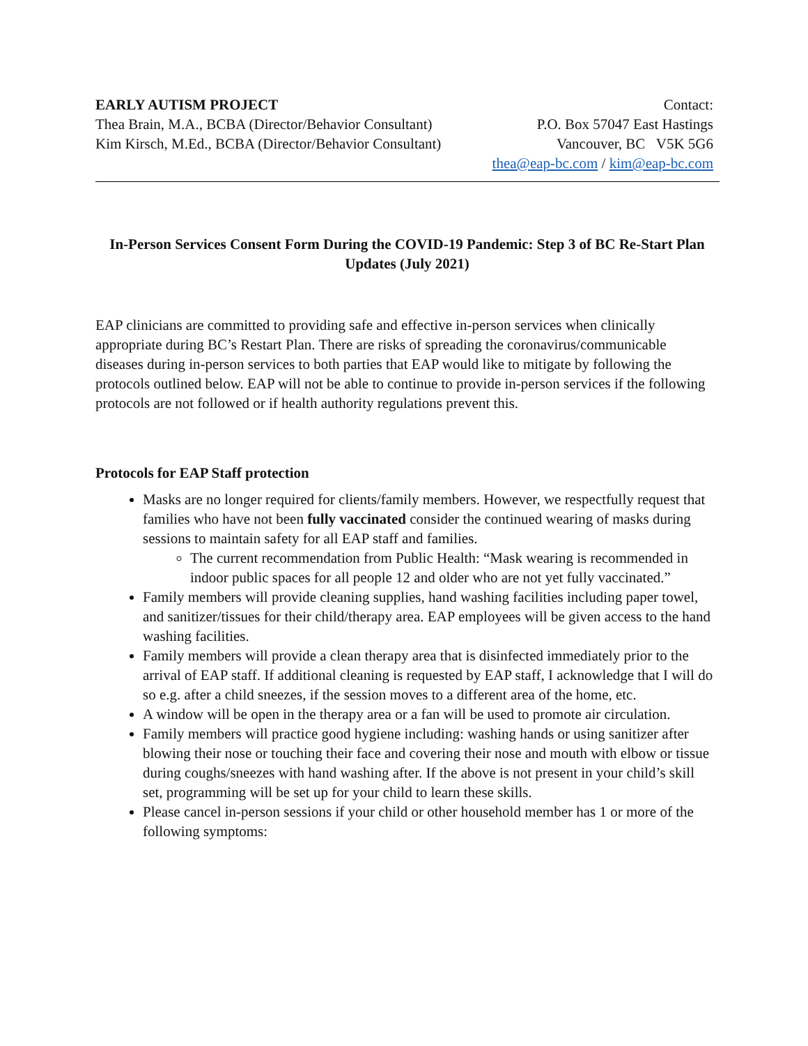EARLY AUTISM PROJECT
Thea Brain, M.A., BCBA (Director/Behavior Consultant)
Kim Kirsch, M.Ed., BCBA (Director/Behavior Consultant)
Contact:
P.O. Box 57047 East Hastings
Vancouver, BC V5K 5G6
thea@eap-bc.com / kim@eap-bc.com
In-Person Services Consent Form During the COVID-19 Pandemic: Step 3 of BC Re-Start Plan Updates (July 2021)
EAP clinicians are committed to providing safe and effective in-person services when clinically appropriate during BC’s Restart Plan. There are risks of spreading the coronavirus/communicable diseases during in-person services to both parties that EAP would like to mitigate by following the protocols outlined below. EAP will not be able to continue to provide in-person services if the following protocols are not followed or if health authority regulations prevent this.
Protocols for EAP Staff protection
Masks are no longer required for clients/family members. However, we respectfully request that families who have not been fully vaccinated consider the continued wearing of masks during sessions to maintain safety for all EAP staff and families.
The current recommendation from Public Health: “Mask wearing is recommended in indoor public spaces for all people 12 and older who are not yet fully vaccinated.”
Family members will provide cleaning supplies, hand washing facilities including paper towel, and sanitizer/tissues for their child/therapy area. EAP employees will be given access to the hand washing facilities.
Family members will provide a clean therapy area that is disinfected immediately prior to the arrival of EAP staff. If additional cleaning is requested by EAP staff, I acknowledge that I will do so e.g. after a child sneezes, if the session moves to a different area of the home, etc.
A window will be open in the therapy area or a fan will be used to promote air circulation.
Family members will practice good hygiene including: washing hands or using sanitizer after blowing their nose or touching their face and covering their nose and mouth with elbow or tissue during coughs/sneezes with hand washing after. If the above is not present in your child’s skill set, programming will be set up for your child to learn these skills.
Please cancel in-person sessions if your child or other household member has 1 or more of the following symptoms: